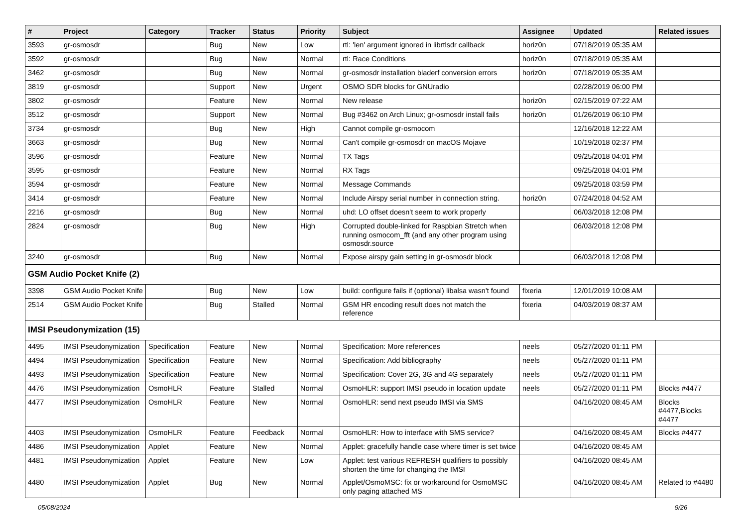| # | Project | Category | Tracker | Status | Priority | Subject | Assignee | Updated | Related issues |
| --- | --- | --- | --- | --- | --- | --- | --- | --- | --- |
| 3593 | gr-osmosdr | | Bug | New | Low | rtl: 'len' argument ignored in librtlsdr callback | horiz0n | 07/18/2019 05:35 AM | |
| 3592 | gr-osmosdr | | Bug | New | Normal | rtl: Race Conditions | horiz0n | 07/18/2019 05:35 AM | |
| 3462 | gr-osmosdr | | Bug | New | Normal | gr-osmosdr installation bladerf conversion errors | horiz0n | 07/18/2019 05:35 AM | |
| 3819 | gr-osmosdr | | Support | New | Urgent | OSMO SDR blocks for GNUradio | | 02/28/2019 06:00 PM | |
| 3802 | gr-osmosdr | | Feature | New | Normal | New release | horiz0n | 02/15/2019 07:22 AM | |
| 3512 | gr-osmosdr | | Support | New | Normal | Bug #3462 on Arch Linux; gr-osmosdr install fails | horiz0n | 01/26/2019 06:10 PM | |
| 3734 | gr-osmosdr | | Bug | New | High | Cannot compile gr-osmocom | | 12/16/2018 12:22 AM | |
| 3663 | gr-osmosdr | | Bug | New | Normal | Can't compile gr-osmosdr on macOS Mojave | | 10/19/2018 02:37 PM | |
| 3596 | gr-osmosdr | | Feature | New | Normal | TX Tags | | 09/25/2018 04:01 PM | |
| 3595 | gr-osmosdr | | Feature | New | Normal | RX Tags | | 09/25/2018 04:01 PM | |
| 3594 | gr-osmosdr | | Feature | New | Normal | Message Commands | | 09/25/2018 03:59 PM | |
| 3414 | gr-osmosdr | | Feature | New | Normal | Include Airspy serial number in connection string. | horiz0n | 07/24/2018 04:52 AM | |
| 2216 | gr-osmosdr | | Bug | New | Normal | uhd: LO offset doesn't seem to work properly | | 06/03/2018 12:08 PM | |
| 2824 | gr-osmosdr | | Bug | New | High | Corrupted double-linked for Raspbian Stretch when running osmocom_fft (and any other program using osmosdr.source | | 06/03/2018 12:08 PM | |
| 3240 | gr-osmosdr | | Bug | New | Normal | Expose airspy gain setting in gr-osmosdr block | | 06/03/2018 12:08 PM | |
| GSM Audio Pocket Knife (2) | | | | | | | | | |
| 3398 | GSM Audio Pocket Knife | | Bug | New | Low | build: configure fails if (optional) libalsa wasn't found | fixeria | 12/01/2019 10:08 AM | |
| 2514 | GSM Audio Pocket Knife | | Bug | Stalled | Normal | GSM HR encoding result does not match the reference | fixeria | 04/03/2019 08:37 AM | |
| IMSI Pseudonymization (15) | | | | | | | | | |
| 4495 | IMSI Pseudonymization | Specification | Feature | New | Normal | Specification: More references | neels | 05/27/2020 01:11 PM | |
| 4494 | IMSI Pseudonymization | Specification | Feature | New | Normal | Specification: Add bibliography | neels | 05/27/2020 01:11 PM | |
| 4493 | IMSI Pseudonymization | Specification | Feature | New | Normal | Specification: Cover 2G, 3G and 4G separately | neels | 05/27/2020 01:11 PM | |
| 4476 | IMSI Pseudonymization | OsmoHLR | Feature | Stalled | Normal | OsmoHLR: support IMSI pseudo in location update | neels | 05/27/2020 01:11 PM | Blocks #4477 |
| 4477 | IMSI Pseudonymization | OsmoHLR | Feature | New | Normal | OsmoHLR: send next pseudo IMSI via SMS | | 04/16/2020 08:45 AM | Blocks #4477,Blocks #4477 |
| 4403 | IMSI Pseudonymization | OsmoHLR | Feature | Feedback | Normal | OsmoHLR: How to interface with SMS service? | | 04/16/2020 08:45 AM | Blocks #4477 |
| 4486 | IMSI Pseudonymization | Applet | Feature | New | Normal | Applet: gracefully handle case where timer is set twice | | 04/16/2020 08:45 AM | |
| 4481 | IMSI Pseudonymization | Applet | Feature | New | Low | Applet: test various REFRESH qualifiers to possibly shorten the time for changing the IMSI | | 04/16/2020 08:45 AM | |
| 4480 | IMSI Pseudonymization | Applet | Bug | New | Normal | Applet/OsmoMSC: fix or workaround for OsmoMSC only paging attached MS | | 04/16/2020 08:45 AM | Related to #4480 |
05/08/2024 9/26